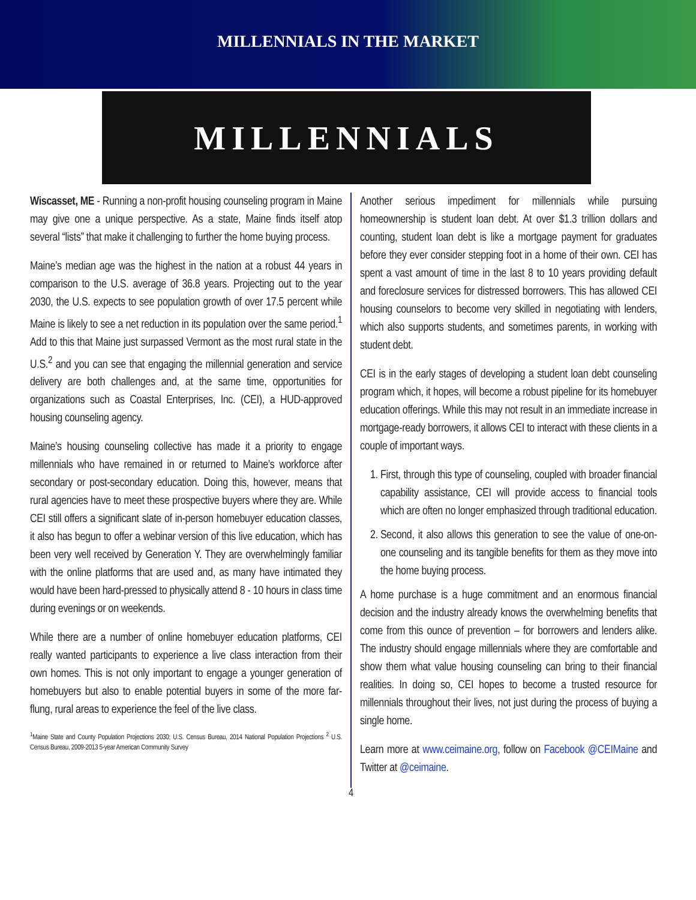MILLENNIALS IN THE MARKET
MILLENNIALS
Wiscasset, ME - Running a non-profit housing counseling program in Maine may give one a unique perspective. As a state, Maine finds itself atop several “lists” that make it challenging to further the home buying process.
Maine’s median age was the highest in the nation at a robust 44 years in comparison to the U.S. average of 36.8 years. Projecting out to the year 2030, the U.S. expects to see population growth of over 17.5 percent while Maine is likely to see a net reduction in its population over the same period.<sup>1</sup> Add to this that Maine just surpassed Vermont as the most rural state in the U.S.<sup>2</sup> and you can see that engaging the millennial generation and service delivery are both challenges and, at the same time, opportunities for organizations such as Coastal Enterprises, Inc. (CEI), a HUD-approved housing counseling agency.
Maine’s housing counseling collective has made it a priority to engage millennials who have remained in or returned to Maine’s workforce after secondary or post-secondary education. Doing this, however, means that rural agencies have to meet these prospective buyers where they are. While CEI still offers a significant slate of in-person homebuyer education classes, it also has begun to offer a webinar version of this live education, which has been very well received by Generation Y. They are overwhelmingly familiar with the online platforms that are used and, as many have intimated they would have been hard-pressed to physically attend 8 - 10 hours in class time during evenings or on weekends.
While there are a number of online homebuyer education platforms, CEI really wanted participants to experience a live class interaction from their own homes. This is not only important to engage a younger generation of homebuyers but also to enable potential buyers in some of the more far-flung, rural areas to experience the feel of the live class.
<sup>1</sup> Maine State and County Population Projections 2030; U.S. Census Bureau, 2014 National Population Projections <sup>2</sup> U.S. Census Bureau, 2009-2013 5-year American Community Survey
Another serious impediment for millennials while pursuing homeownership is student loan debt. At over $1.3 trillion dollars and counting, student loan debt is like a mortgage payment for graduates before they ever consider stepping foot in a home of their own. CEI has spent a vast amount of time in the last 8 to 10 years providing default and foreclosure services for distressed borrowers. This has allowed CEI housing counselors to become very skilled in negotiating with lenders, which also supports students, and sometimes parents, in working with student debt.
CEI is in the early stages of developing a student loan debt counseling program which, it hopes, will become a robust pipeline for its homebuyer education offerings. While this may not result in an immediate increase in mortgage-ready borrowers, it allows CEI to interact with these clients in a couple of important ways.
1. First, through this type of counseling, coupled with broader financial capability assistance, CEI will provide access to financial tools which are often no longer emphasized through traditional education.
2. Second, it also allows this generation to see the value of one-on-one counseling and its tangible benefits for them as they move into the home buying process.
A home purchase is a huge commitment and an enormous financial decision and the industry already knows the overwhelming benefits that come from this ounce of prevention – for borrowers and lenders alike. The industry should engage millennials where they are comfortable and show them what value housing counseling can bring to their financial realities. In doing so, CEI hopes to become a trusted resource for millennials throughout their lives, not just during the process of buying a single home.
Learn more at www.ceimaine.org, follow on Facebook @CEIMaine and Twitter at @ceimaine.
4